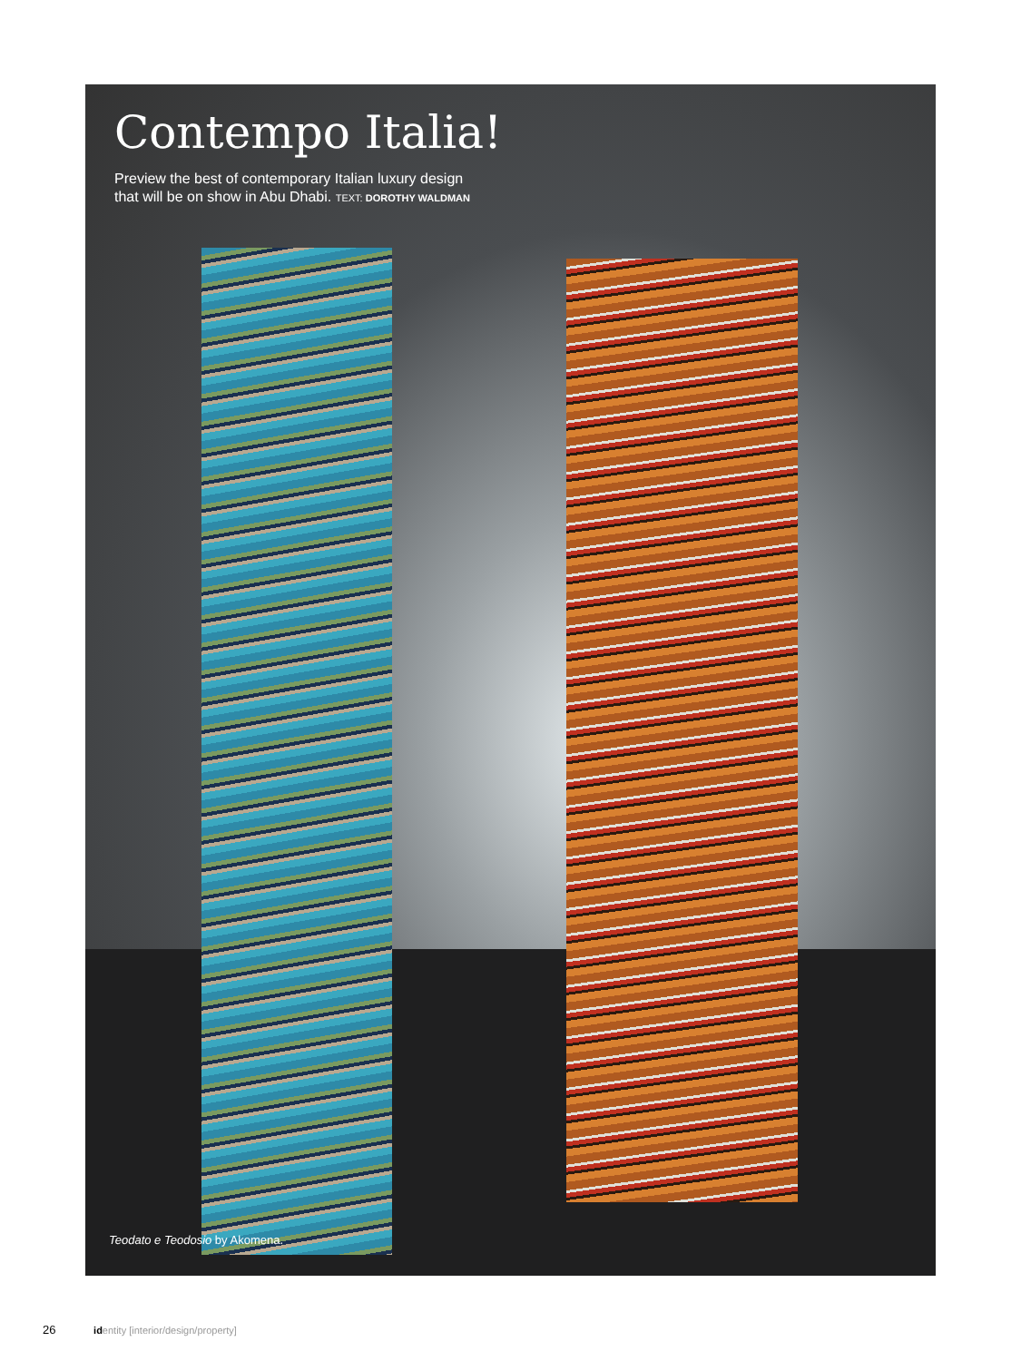Contempo Italia!
Preview the best of contemporary Italian luxury design
that will be on show in Abu Dhabi. TEXT: DOROTHY WALDMAN
Teodato e Teodosio by Akomena.
26 identity [interior/design/property]